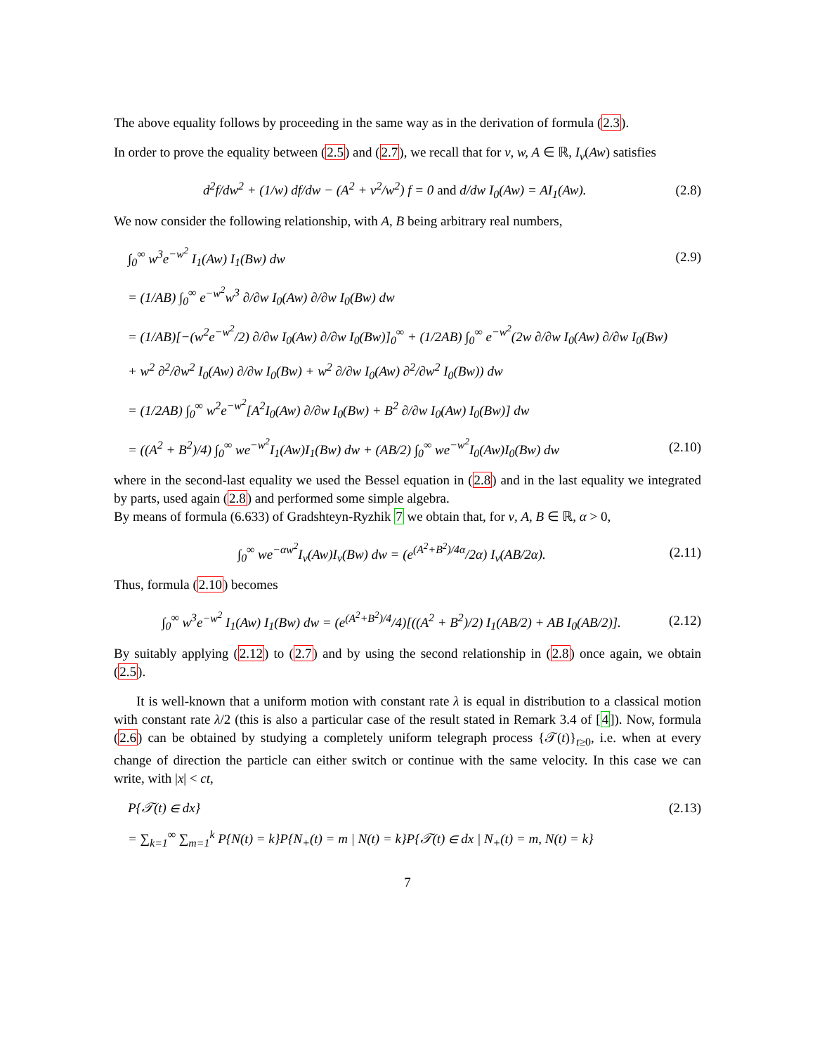The above equality follows by proceeding in the same way as in the derivation of formula (2.3).
In order to prove the equality between (2.5) and (2.7), we recall that for ν, w, A ∈ ℝ, I<sub>ν</sub>(Aw) satisfies
d<sup>2</sup>f/dw<sup>2</sup> + (1/w) df/dw − (A<sup>2</sup> + ν<sup>2</sup>/w<sup>2</sup>) f = 0 and d/dw I<sub>0</sub>(Aw) = AI<sub>1</sub>(Aw).
(2.8)
We now consider the following relationship, with A, B being arbitrary real numbers,
∫<sub>0</sub><sup>∞</sup> w<sup>3</sup>e<sup>−w<sup>2</sup></sup> I<sub>1</sub>(Aw) I<sub>1</sub>(Bw) dw (2.9)
= (1/AB) ∫<sub>0</sub><sup>∞</sup> e<sup>−w<sup>2</sup></sup>w<sup>3</sup> ∂/∂w I<sub>0</sub>(Aw) ∂/∂w I<sub>0</sub>(Bw) dw
= (1/AB)[−(w<sup>2</sup>e<sup>−w<sup>2</sup></sup>/2) ∂/∂w I<sub>0</sub>(Aw) ∂/∂w I<sub>0</sub>(Bw)]<sub>0</sub><sup>∞</sup> + (1/2AB) ∫<sub>0</sub><sup>∞</sup> e<sup>−w<sup>2</sup></sup>(2w ∂/∂w I<sub>0</sub>(Aw) ∂/∂w I<sub>0</sub>(Bw)
+ w<sup>2</sup> ∂<sup>2</sup>/∂w<sup>2</sup> I<sub>0</sub>(Aw) ∂/∂w I<sub>0</sub>(Bw) + w<sup>2</sup> ∂/∂w I<sub>0</sub>(Aw) ∂<sup>2</sup>/∂w<sup>2</sup> I<sub>0</sub>(Bw)) dw
= (1/2AB) ∫<sub>0</sub><sup>∞</sup> w<sup>2</sup>e<sup>−w<sup>2</sup></sup>[A<sup>2</sup>I<sub>0</sub>(Aw) ∂/∂w I<sub>0</sub>(Bw) + B<sup>2</sup> ∂/∂w I<sub>0</sub>(Aw) I<sub>0</sub>(Bw)] dw
= ((A<sup>2</sup> + B<sup>2</sup>)/4) ∫<sub>0</sub><sup>∞</sup> we<sup>−w<sup>2</sup></sup>I<sub>1</sub>(Aw)I<sub>1</sub>(Bw) dw + (AB/2) ∫<sub>0</sub><sup>∞</sup> we<sup>−w<sup>2</sup></sup>I<sub>0</sub>(Aw)I<sub>0</sub>(Bw) dw
(2.10)
where in the second-last equality we used the Bessel equation in (2.8) and in the last equality we integrated by parts, used again (2.8) and performed some simple algebra.
By means of formula (6.633) of Gradshteyn-Ryzhik 7 we obtain that, for ν, A, B ∈ ℝ, α > 0,
∫<sub>0</sub><sup>∞</sup> we<sup>−αw<sup>2</sup></sup>I<sub>ν</sub>(Aw)I<sub>ν</sub>(Bw) dw = (e<sup>(A<sup>2</sup>+B<sup>2</sup>)/4α</sup>/2α) I<sub>ν</sub>(AB/2α).
(2.11)
Thus, formula (2.10) becomes
∫<sub>0</sub><sup>∞</sup> w<sup>3</sup>e<sup>−w<sup>2</sup></sup> I<sub>1</sub>(Aw) I<sub>1</sub>(Bw) dw = (e<sup>(A<sup>2</sup>+B<sup>2</sup>)/4</sup>/4)[((A<sup>2</sup> + B<sup>2</sup>)/2) I<sub>1</sub>(AB/2) + AB I<sub>0</sub>(AB/2)].
(2.12)
By suitably applying (2.12) to (2.7) and by using the second relationship in (2.8) once again, we obtain (2.5).
It is well-known that a uniform motion with constant rate λ is equal in distribution to a classical motion with constant rate λ/2 (this is also a particular case of the result stated in Remark 3.4 of [4]). Now, formula (2.6) can be obtained by studying a completely uniform telegraph process {𝒯(t)}<sub>t≥0</sub>, i.e. when at every change of direction the particle can either switch or continue with the same velocity. In this case we can write, with |x| < ct,
P{𝒯(t) ∈ dx} (2.13)
= ∑<sub>k=1</sub><sup>∞</sup> ∑<sub>m=1</sub><sup>k</sup> P{N(t) = k}P{N<sub>+</sub>(t) = m | N(t) = k}P{𝒯(t) ∈ dx | N<sub>+</sub>(t) = m, N(t) = k}
7